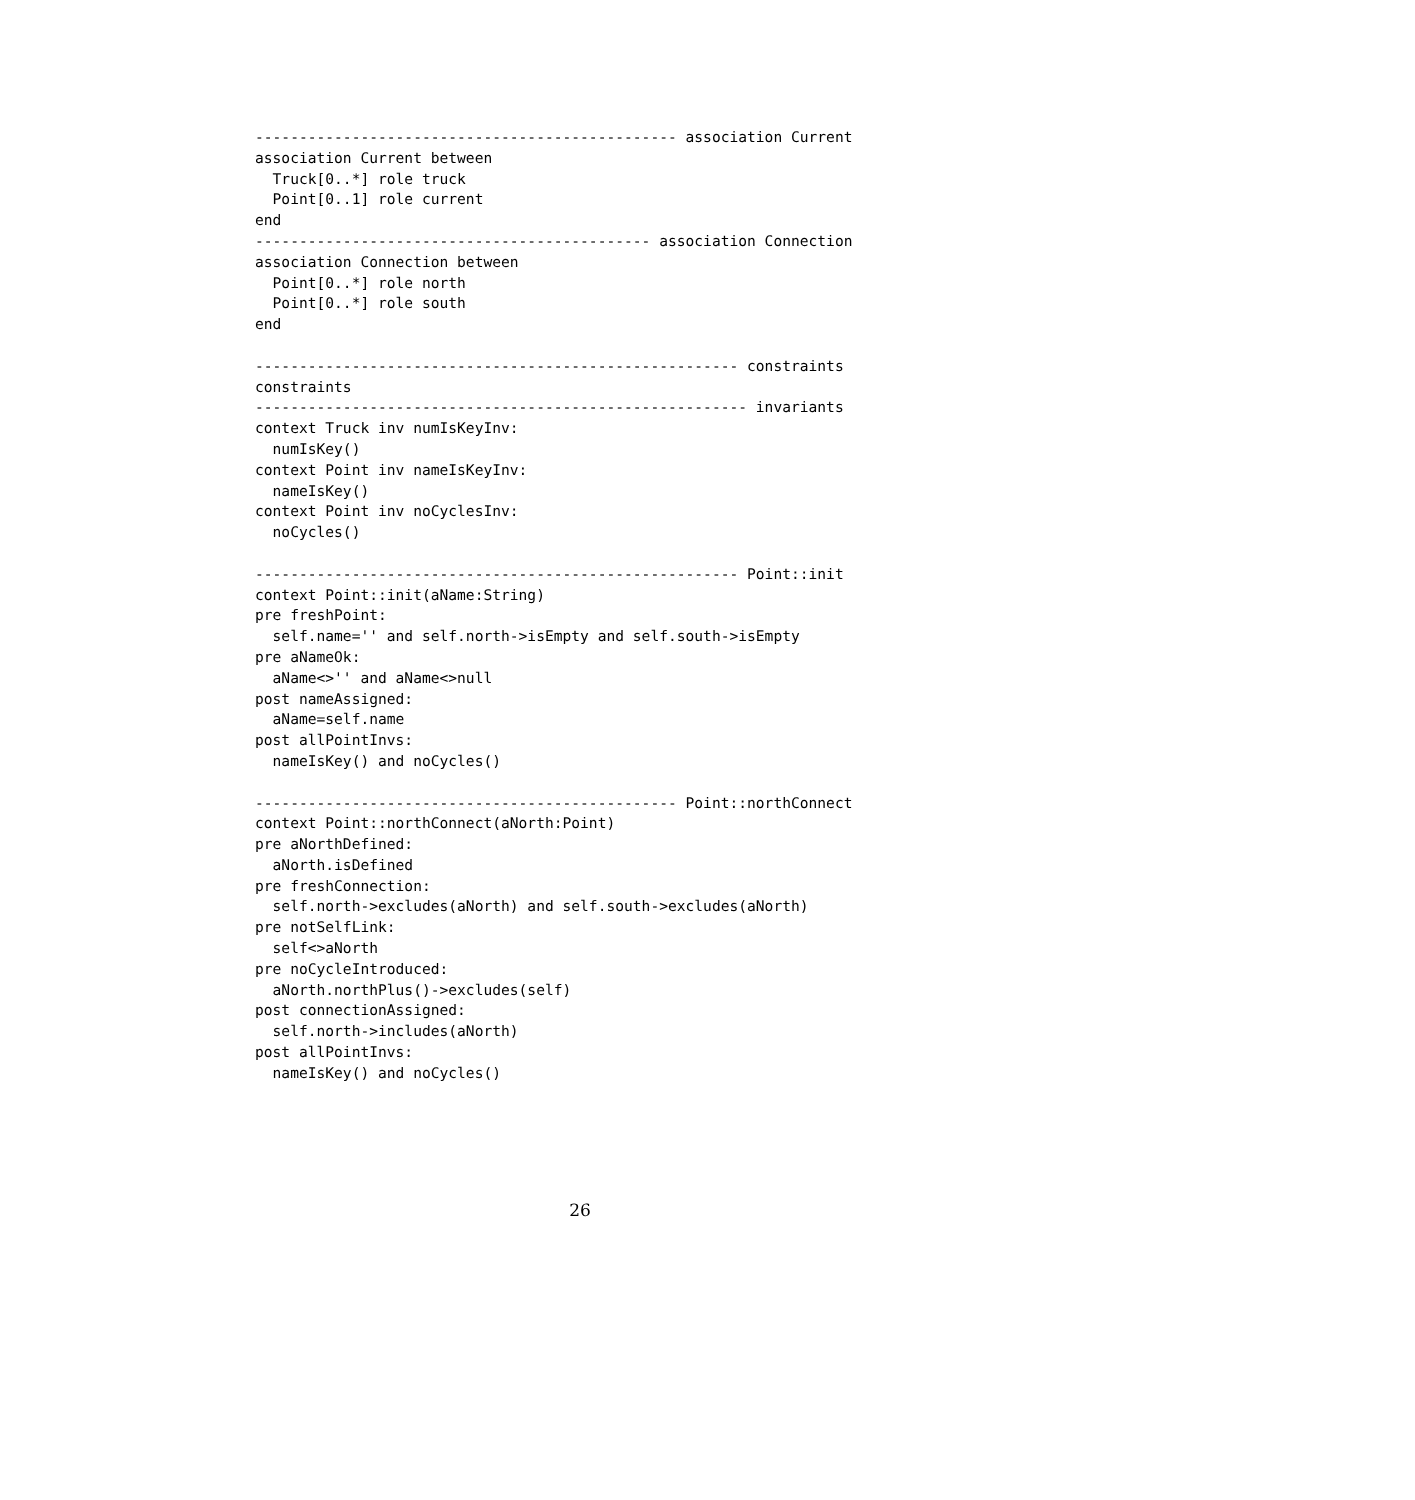------------------------------------------------ association Current
association Current between
  Truck[0..*] role truck
  Point[0..1] role current
end
--------------------------------------------- association Connection
association Connection between
  Point[0..*] role north
  Point[0..*] role south
end

------------------------------------------------------- constraints
constraints
-------------------------------------------------------- invariants
context Truck inv numIsKeyInv:
  numIsKey()
context Point inv nameIsKeyInv:
  nameIsKey()
context Point inv noCyclesInv:
  noCycles()

------------------------------------------------------- Point::init
context Point::init(aName:String)
pre freshPoint:
  self.name='' and self.north->isEmpty and self.south->isEmpty
pre aNameOk:
  aName<>'' and aName<>null
post nameAssigned:
  aName=self.name
post allPointInvs:
  nameIsKey() and noCycles()

------------------------------------------------ Point::northConnect
context Point::northConnect(aNorth:Point)
pre aNorthDefined:
  aNorth.isDefined
pre freshConnection:
  self.north->excludes(aNorth) and self.south->excludes(aNorth)
pre notSelfLink:
  self<>aNorth
pre noCycleIntroduced:
  aNorth.northPlus()->excludes(self)
post connectionAssigned:
  self.north->includes(aNorth)
post allPointInvs:
  nameIsKey() and noCycles()
26